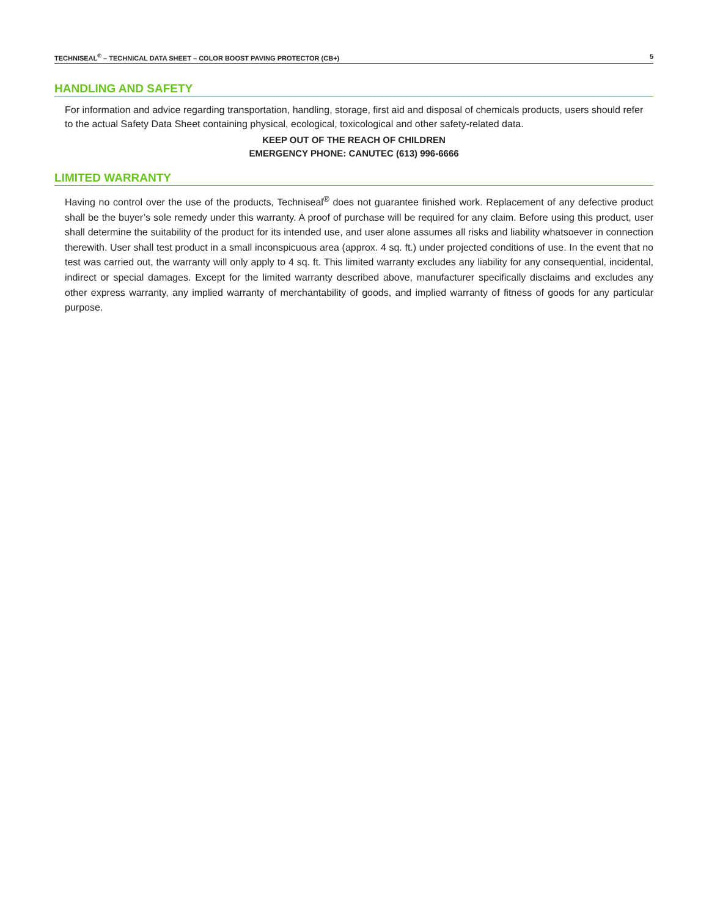TECHNISEAL<sup>®</sup> – TECHNICAL DATA SHEET – COLOR BOOST PAVING PROTECTOR (CB+) 5
HANDLING AND SAFETY
For information and advice regarding transportation, handling, storage, first aid and disposal of chemicals products, users should refer to the actual Safety Data Sheet containing physical, ecological, toxicological and other safety-related data.
KEEP OUT OF THE REACH OF CHILDREN
EMERGENCY PHONE: CANUTEC (613) 996-6666
LIMITED WARRANTY
Having no control over the use of the products, Techniseal<sup>®</sup> does not guarantee finished work. Replacement of any defective product shall be the buyer’s sole remedy under this warranty. A proof of purchase will be required for any claim. Before using this product, user shall determine the suitability of the product for its intended use, and user alone assumes all risks and liability whatsoever in connection therewith. User shall test product in a small inconspicuous area (approx. 4 sq. ft.) under projected conditions of use. In the event that no test was carried out, the warranty will only apply to 4 sq. ft. This limited warranty excludes any liability for any consequential, incidental, indirect or special damages. Except for the limited warranty described above, manufacturer specifically disclaims and excludes any other express warranty, any implied warranty of merchantability of goods, and implied warranty of fitness of goods for any particular purpose.